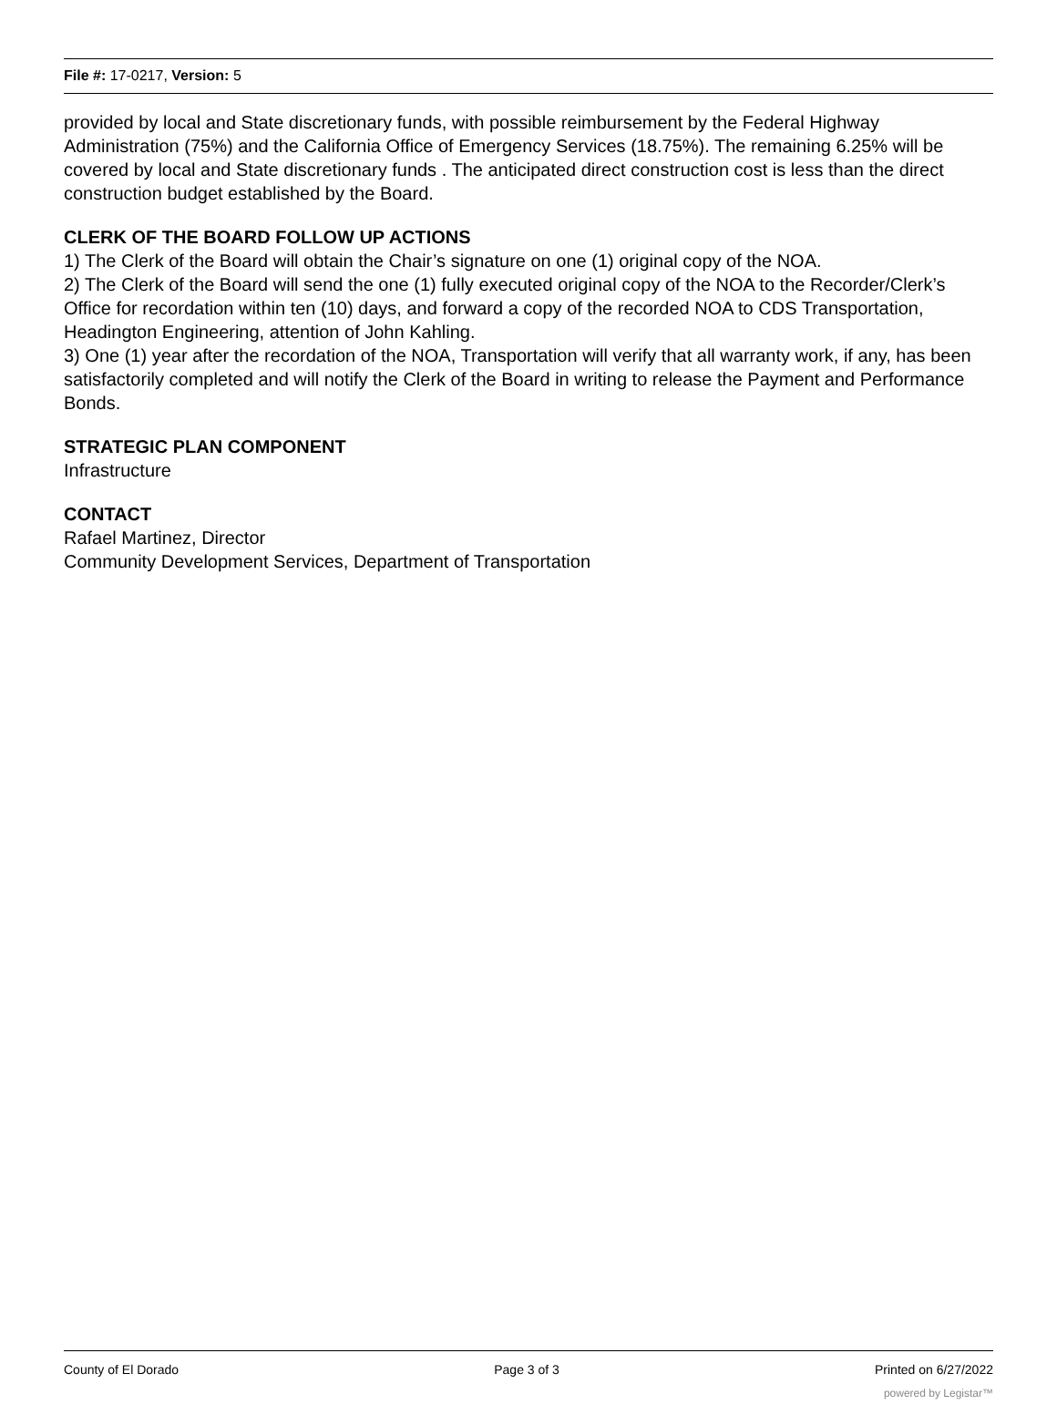File #: 17-0217, Version: 5
provided by local and State discretionary funds, with possible reimbursement by the Federal Highway Administration (75%) and the California Office of Emergency Services (18.75%). The remaining 6.25% will be covered by local and State discretionary funds . The anticipated direct construction cost is less than the direct construction budget established by the Board.
CLERK OF THE BOARD FOLLOW UP ACTIONS
1) The Clerk of the Board will obtain the Chair’s signature on one (1) original copy of the NOA.
2) The Clerk of the Board will send the one (1) fully executed original copy of the NOA to the Recorder/Clerk’s Office for recordation within ten (10) days, and forward a copy of the recorded NOA to CDS Transportation, Headington Engineering, attention of John Kahling.
3) One (1) year after the recordation of the NOA, Transportation will verify that all warranty work, if any, has been satisfactorily completed and will notify the Clerk of the Board in writing to release the Payment and Performance Bonds.
STRATEGIC PLAN COMPONENT
Infrastructure
CONTACT
Rafael Martinez, Director
Community Development Services, Department of Transportation
County of El Dorado Page 3 of 3 Printed on 6/27/2022
powered by Legistar™